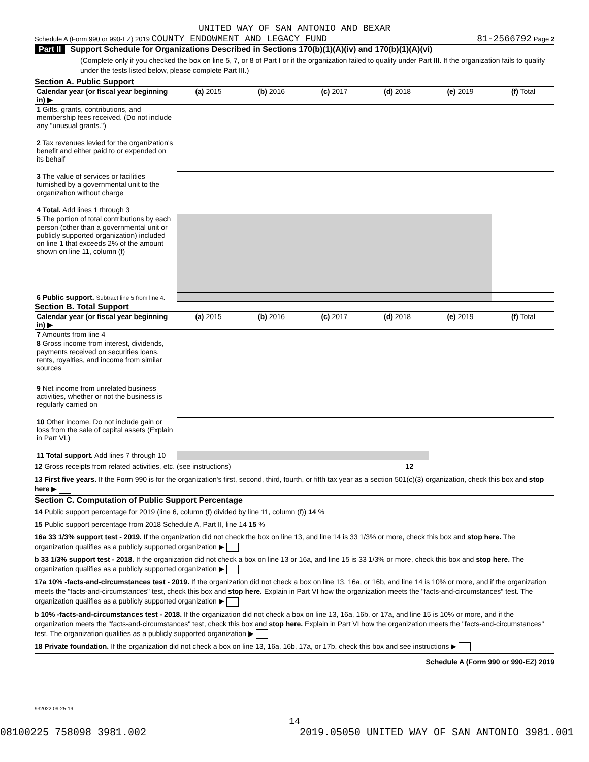UNITED WAY OF SAN ANTONIO AND BEXAR
Schedule A (Form 990 or 990-EZ) 2019 COUNTY ENDOWMENT AND LEGACY FUND 81-2566792 Page 2
Part II Support Schedule for Organizations Described in Sections 170(b)(1)(A)(iv) and 170(b)(1)(A)(vi)
(Complete only if you checked the box on line 5, 7, or 8 of Part I or if the organization failed to qualify under Part III. If the organization fails to qualify under the tests listed below, please complete Part III.)
Section A. Public Support
| Calendar year (or fiscal year beginning in) ▶ | (a) 2015 | (b) 2016 | (c) 2017 | (d) 2018 | (e) 2019 | (f) Total |
| --- | --- | --- | --- | --- | --- | --- |
| 1 Gifts, grants, contributions, and membership fees received. (Do not include any "unusual grants.") | | | | | | |
| 2 Tax revenues levied for the organization's benefit and either paid to or expended on its behalf | | | | | | |
| 3 The value of services or facilities furnished by a governmental unit to the organization without charge | | | | | | |
| 4 Total. Add lines 1 through 3 | | | | | | |
| 5 The portion of total contributions by each person (other than a governmental unit or publicly supported organization) included on line 1 that exceeds 2% of the amount shown on line 11, column (f) | | | | | | |
| 6 Public support. Subtract line 5 from line 4. | | | | | | |
Section B. Total Support
| Calendar year (or fiscal year beginning in) ▶ | (a) 2015 | (b) 2016 | (c) 2017 | (d) 2018 | (e) 2019 | (f) Total |
| --- | --- | --- | --- | --- | --- | --- |
| 7 Amounts from line 4 | | | | | | |
| 8 Gross income from interest, dividends, payments received on securities loans, rents, royalties, and income from similar sources | | | | | | |
| 9 Net income from unrelated business activities, whether or not the business is regularly carried on | | | | | | |
| 10 Other income. Do not include gain or loss from the sale of capital assets (Explain in Part VI.) | | | | | | |
| 11 Total support. Add lines 7 through 10 | | | | | | |
12 Gross receipts from related activities, etc. (see instructions) 12
13 First five years. If the Form 990 is for the organization's first, second, third, fourth, or fifth tax year as a section 501(c)(3) organization, check this box and stop here ▶
Section C. Computation of Public Support Percentage
14 Public support percentage for 2019 (line 6, column (f) divided by line 11, column (f)) 14 %
15 Public support percentage from 2018 Schedule A, Part II, line 14 15 %
16a 33 1/3% support test - 2019. If the organization did not check the box on line 13, and line 14 is 33 1/3% or more, check this box and stop here. The organization qualifies as a publicly supported organization ▶
b 33 1/3% support test - 2018. If the organization did not check a box on line 13 or 16a, and line 15 is 33 1/3% or more, check this box and stop here. The organization qualifies as a publicly supported organization ▶
17a 10% -facts-and-circumstances test - 2019. If the organization did not check a box on line 13, 16a, or 16b, and line 14 is 10% or more, and if the organization meets the "facts-and-circumstances" test, check this box and stop here. Explain in Part VI how the organization meets the "facts-and-circumstances" test. The organization qualifies as a publicly supported organization ▶
b 10% -facts-and-circumstances test - 2018. If the organization did not check a box on line 13, 16a, 16b, or 17a, and line 15 is 10% or more, and if the organization meets the "facts-and-circumstances" test, check this box and stop here. Explain in Part VI how the organization meets the "facts-and-circumstances" test. The organization qualifies as a publicly supported organization ▶
18 Private foundation. If the organization did not check a box on line 13, 16a, 16b, 17a, or 17b, check this box and see instructions ▶
Schedule A (Form 990 or 990-EZ) 2019
932022 09-25-19
14
08100225 758098 3981.002 2019.05050 UNITED WAY OF SAN ANTONIO 3981.001